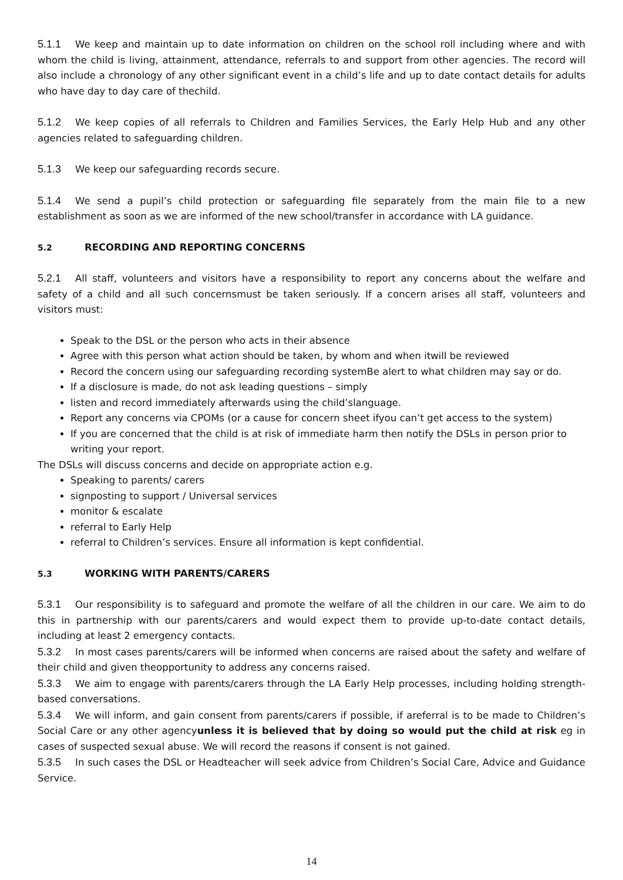5.1.1 We keep and maintain up to date information on children on the school roll including where and with whom the child is living, attainment, attendance, referrals to and support from other agencies. The record will also include a chronology of any other significant event in a child’s life and up to date contact details for adults who have day to day care of thechild.
5.1.2 We keep copies of all referrals to Children and Families Services, the Early Help Hub and any other agencies related to safeguarding children.
5.1.3 We keep our safeguarding records secure.
5.1.4 We send a pupil’s child protection or safeguarding file separately from the main file to a new establishment as soon as we are informed of the new school/transfer in accordance with LA guidance.
5.2 RECORDING AND REPORTING CONCERNS
5.2.1 All staff, volunteers and visitors have a responsibility to report any concerns about the welfare and safety of a child and all such concernsmust be taken seriously. If a concern arises all staff, volunteers and visitors must:
Speak to the DSL or the person who acts in their absence
Agree with this person what action should be taken, by whom and when itwill be reviewed
Record the concern using our safeguarding recording systemBe alert to what children may say or do.
If a disclosure is made, do not ask leading questions – simply
listen and record immediately afterwards using the child’slanguage.
Report any concerns via CPOMs (or a cause for concern sheet ifyou can’t get access to the system)
If you are concerned that the child is at risk of immediate harm then notify the DSLs in person prior to writing your report.
The DSLs will discuss concerns and decide on appropriate action e.g.
Speaking to parents/ carers
signposting to support / Universal services
monitor & escalate
referral to Early Help
referral to Children’s services. Ensure all information is kept confidential.
5.3 WORKING WITH PARENTS/CARERS
5.3.1 Our responsibility is to safeguard and promote the welfare of all the children in our care. We aim to do this in partnership with our parents/carers and would expect them to provide up-to-date contact details, including at least 2 emergency contacts.
5.3.2 In most cases parents/carers will be informed when concerns are raised about the safety and welfare of their child and given theopportunity to address any concerns raised.
5.3.3 We aim to engage with parents/carers through the LA Early Help processes, including holding strength-based conversations.
5.3.4 We will inform, and gain consent from parents/carers if possible, if areferral is to be made to Children’s Social Care or any other agencyunless it is believed that by doing so would put the child at risk eg in cases of suspected sexual abuse. We will record the reasons if consent is not gained.
5.3.5 In such cases the DSL or Headteacher will seek advice from Children’s Social Care, Advice and Guidance Service.
14